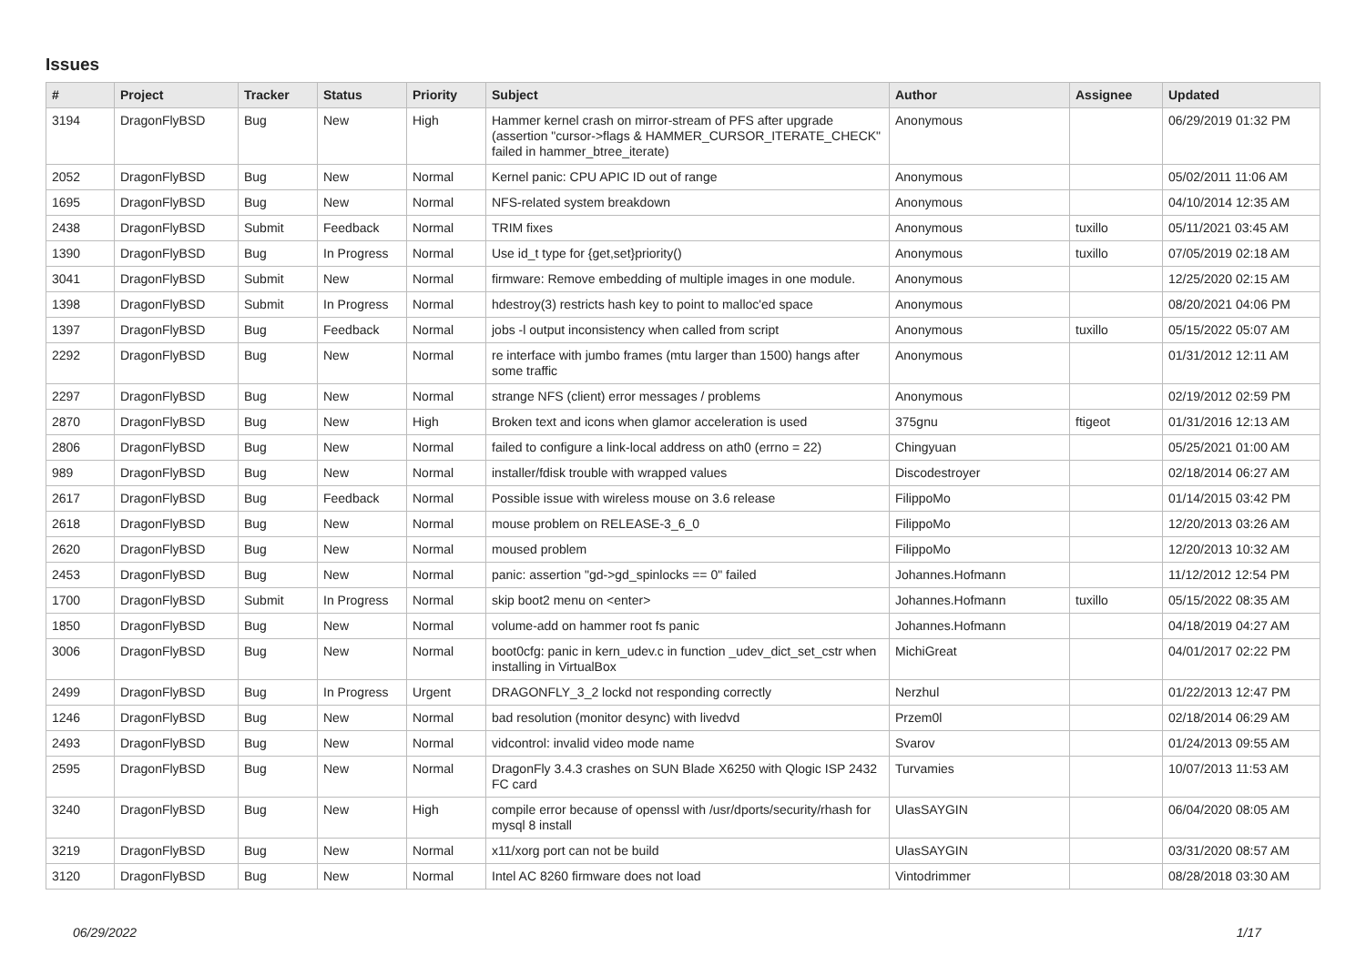Issues
| # | Project | Tracker | Status | Priority | Subject | Author | Assignee | Updated |
| --- | --- | --- | --- | --- | --- | --- | --- | --- |
| 3194 | DragonFlyBSD | Bug | New | High | Hammer kernel crash on mirror-stream of PFS after upgrade (assertion "cursor->flags & HAMMER_CURSOR_ITERATE_CHECK" failed in hammer_btree_iterate) | Anonymous | | 06/29/2019 01:32 PM |
| 2052 | DragonFlyBSD | Bug | New | Normal | Kernel panic: CPU APIC ID out of range | Anonymous | | 05/02/2011 11:06 AM |
| 1695 | DragonFlyBSD | Bug | New | Normal | NFS-related system breakdown | Anonymous | | 04/10/2014 12:35 AM |
| 2438 | DragonFlyBSD | Submit | Feedback | Normal | TRIM fixes | Anonymous | tuxillo | 05/11/2021 03:45 AM |
| 1390 | DragonFlyBSD | Bug | In Progress | Normal | Use id_t type for {get,set}priority() | Anonymous | tuxillo | 07/05/2019 02:18 AM |
| 3041 | DragonFlyBSD | Submit | New | Normal | firmware: Remove embedding of multiple images in one module. | Anonymous | | 12/25/2020 02:15 AM |
| 1398 | DragonFlyBSD | Submit | In Progress | Normal | hdestroy(3) restricts hash key to point to malloc'ed space | Anonymous | | 08/20/2021 04:06 PM |
| 1397 | DragonFlyBSD | Bug | Feedback | Normal | jobs -l output inconsistency when called from script | Anonymous | tuxillo | 05/15/2022 05:07 AM |
| 2292 | DragonFlyBSD | Bug | New | Normal | re interface with jumbo frames (mtu larger than 1500) hangs after some traffic | Anonymous | | 01/31/2012 12:11 AM |
| 2297 | DragonFlyBSD | Bug | New | Normal | strange NFS (client) error messages / problems | Anonymous | | 02/19/2012 02:59 PM |
| 2870 | DragonFlyBSD | Bug | New | High | Broken text and icons when glamor acceleration is used | 375gnu | ftigeot | 01/31/2016 12:13 AM |
| 2806 | DragonFlyBSD | Bug | New | Normal | failed to configure a link-local address on ath0 (errno = 22) | Chingyuan | | 05/25/2021 01:00 AM |
| 989 | DragonFlyBSD | Bug | New | Normal | installer/fdisk trouble with wrapped values | Discodestroyer | | 02/18/2014 06:27 AM |
| 2617 | DragonFlyBSD | Bug | Feedback | Normal | Possible issue with wireless mouse on 3.6 release | FilippoMo | | 01/14/2015 03:42 PM |
| 2618 | DragonFlyBSD | Bug | New | Normal | mouse problem on RELEASE-3_6_0 | FilippoMo | | 12/20/2013 03:26 AM |
| 2620 | DragonFlyBSD | Bug | New | Normal | moused problem | FilippoMo | | 12/20/2013 10:32 AM |
| 2453 | DragonFlyBSD | Bug | New | Normal | panic: assertion "gd->gd_spinlocks == 0" failed | Johannes.Hofmann | | 11/12/2012 12:54 PM |
| 1700 | DragonFlyBSD | Submit | In Progress | Normal | skip boot2 menu on <enter> | Johannes.Hofmann | tuxillo | 05/15/2022 08:35 AM |
| 1850 | DragonFlyBSD | Bug | New | Normal | volume-add on hammer root fs panic | Johannes.Hofmann | | 04/18/2019 04:27 AM |
| 3006 | DragonFlyBSD | Bug | New | Normal | boot0cfg: panic in kern_udev.c in function _udev_dict_set_cstr when installing in VirtualBox | MichiGreat | | 04/01/2017 02:22 PM |
| 2499 | DragonFlyBSD | Bug | In Progress | Urgent | DRAGONFLY_3_2 lockd not responding correctly | Nerzhul | | 01/22/2013 12:47 PM |
| 1246 | DragonFlyBSD | Bug | New | Normal | bad resolution (monitor desync) with livedvd | Przem0l | | 02/18/2014 06:29 AM |
| 2493 | DragonFlyBSD | Bug | New | Normal | vidcontrol: invalid video mode name | Svarov | | 01/24/2013 09:55 AM |
| 2595 | DragonFlyBSD | Bug | New | Normal | DragonFly 3.4.3 crashes on SUN Blade X6250 with Qlogic ISP 2432 FC card | Turvamies | | 10/07/2013 11:53 AM |
| 3240 | DragonFlyBSD | Bug | New | High | compile error because of openssl with /usr/dports/security/rhash for mysql 8 install | UlasSAYGIN | | 06/04/2020 08:05 AM |
| 3219 | DragonFlyBSD | Bug | New | Normal | x11/xorg port can not be build | UlasSAYGIN | | 03/31/2020 08:57 AM |
| 3120 | DragonFlyBSD | Bug | New | Normal | Intel AC 8260 firmware does not load | Vintodrimmer | | 08/28/2018 03:30 AM |
06/29/2022 1/17